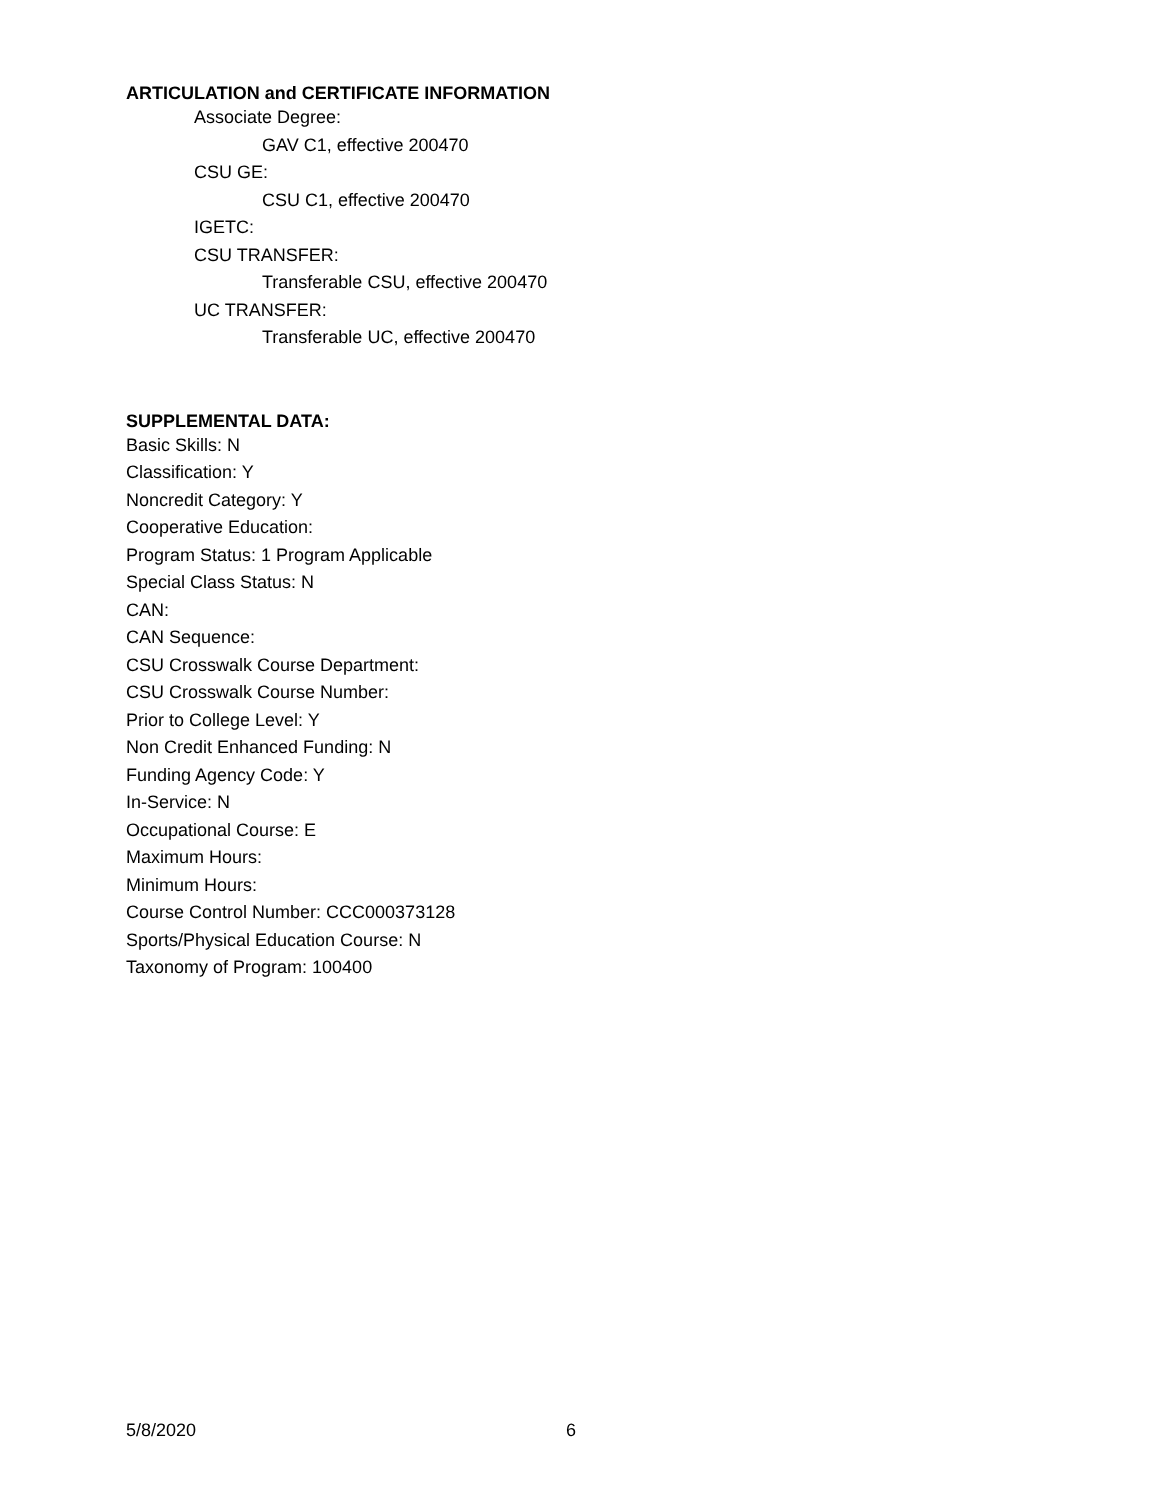ARTICULATION and CERTIFICATE INFORMATION
Associate Degree:
GAV C1, effective 200470
CSU GE:
CSU C1, effective 200470
IGETC:
CSU TRANSFER:
Transferable CSU, effective 200470
UC TRANSFER:
Transferable UC, effective 200470
SUPPLEMENTAL DATA:
Basic Skills: N
Classification: Y
Noncredit Category: Y
Cooperative Education:
Program Status: 1 Program Applicable
Special Class Status: N
CAN:
CAN Sequence:
CSU Crosswalk Course Department:
CSU Crosswalk Course Number:
Prior to College Level: Y
Non Credit Enhanced Funding: N
Funding Agency Code: Y
In-Service: N
Occupational Course: E
Maximum Hours:
Minimum Hours:
Course Control Number: CCC000373128
Sports/Physical Education Course: N
Taxonomy of Program: 100400
5/8/2020 6